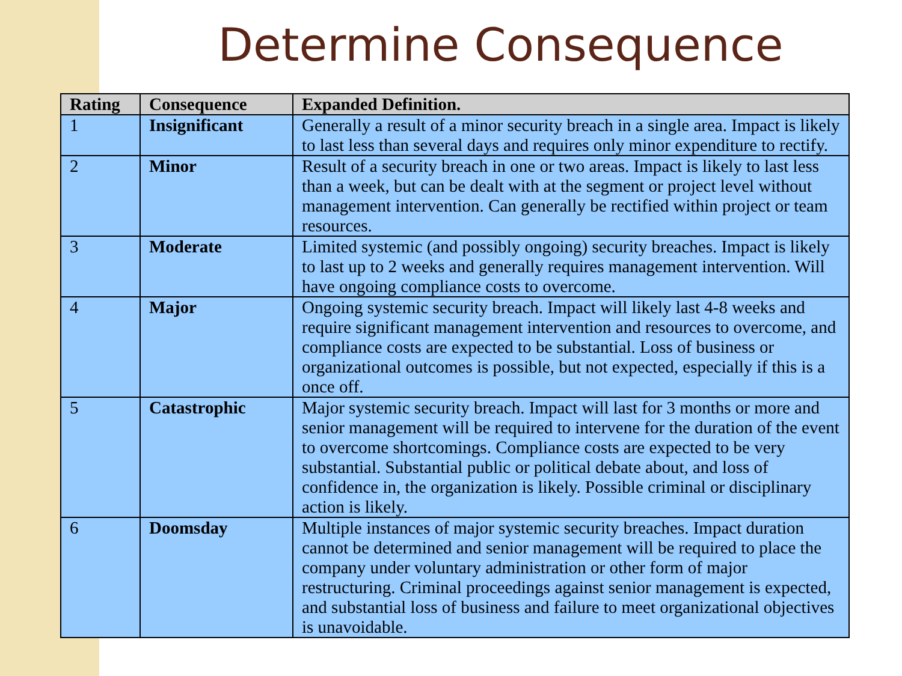Determine Consequence
| Rating | Consequence | Expanded Definition. |
| --- | --- | --- |
| 1 | Insignificant | Generally a result of a minor security breach in a single area. Impact is likely to last less than several days and requires only minor expenditure to rectify. |
| 2 | Minor | Result of a security breach in one or two areas. Impact is likely to last less than a week, but can be dealt with at the segment or project level without management intervention. Can generally be rectified within project or team resources. |
| 3 | Moderate | Limited systemic (and possibly ongoing) security breaches. Impact is likely to last up to 2 weeks and generally requires management intervention. Will have ongoing compliance costs to overcome. |
| 4 | Major | Ongoing systemic security breach. Impact will likely last 4-8 weeks and require significant management intervention and resources to overcome, and compliance costs are expected to be substantial. Loss of business or organizational outcomes is possible, but not expected, especially if this is a once off. |
| 5 | Catastrophic | Major systemic security breach. Impact will last for 3 months or more and senior management will be required to intervene for the duration of the event to overcome shortcomings. Compliance costs are expected to be very substantial. Substantial public or political debate about, and loss of confidence in, the organization is likely. Possible criminal or disciplinary action is likely. |
| 6 | Doomsday | Multiple instances of major systemic security breaches. Impact duration cannot be determined and senior management will be required to place the company under voluntary administration or other form of major restructuring. Criminal proceedings against senior management is expected, and substantial loss of business and failure to meet organizational objectives is unavoidable. |